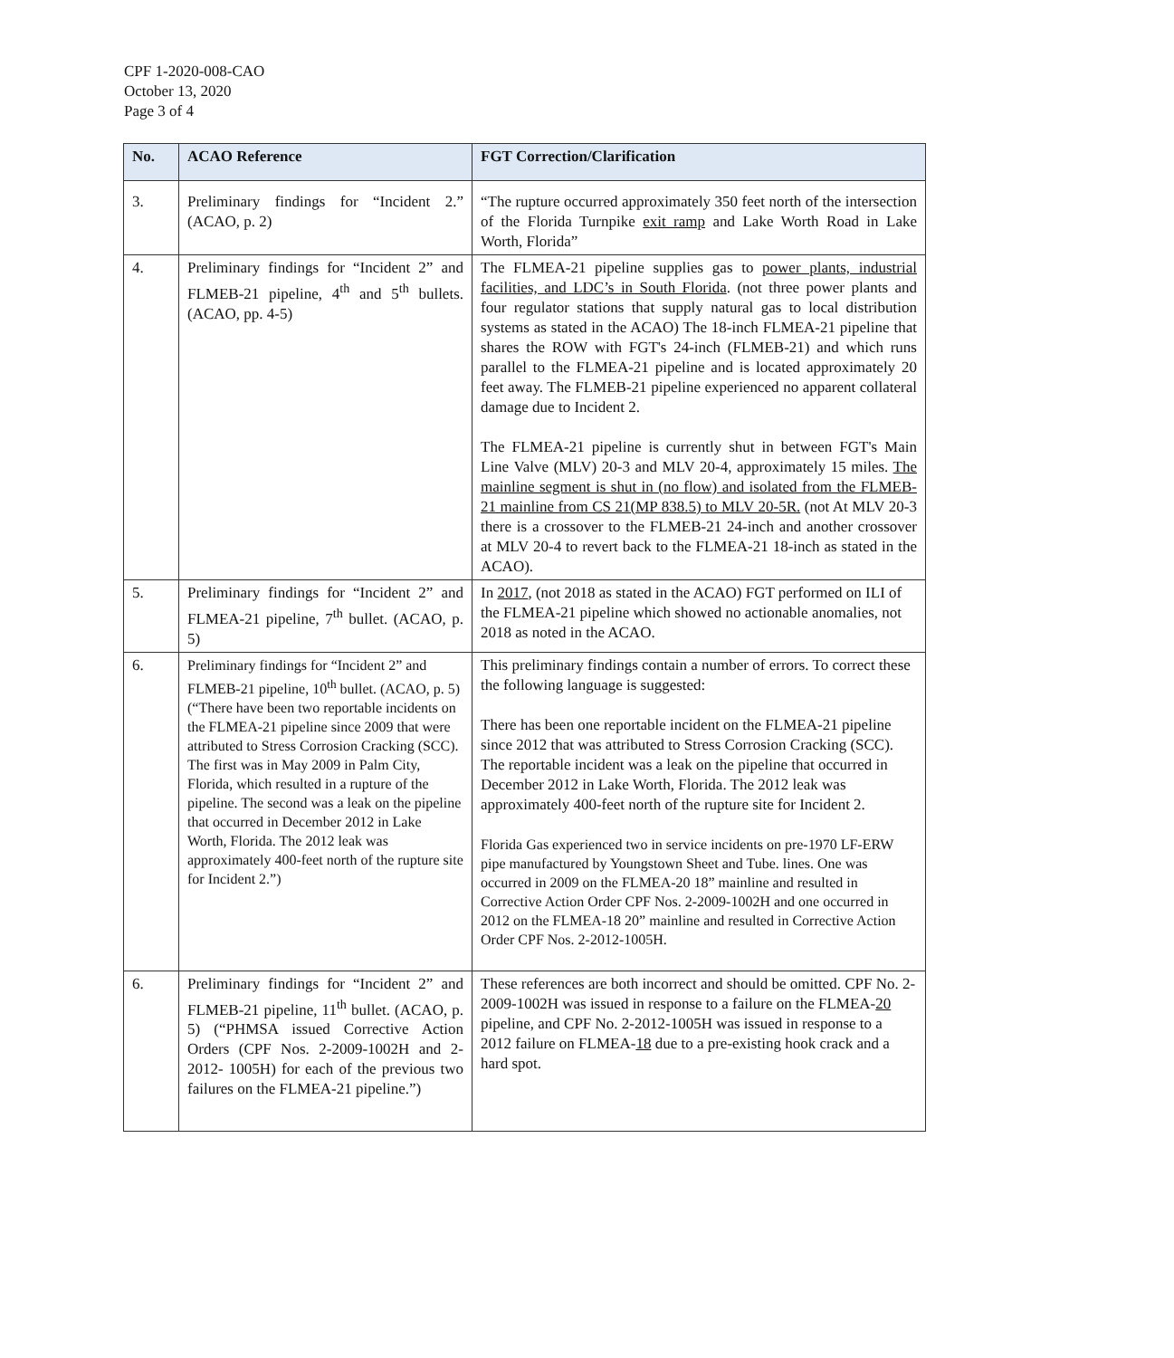CPF 1-2020-008-CAO
October 13, 2020
Page 3 of 4
| No. | ACAO Reference | FGT Correction/Clarification |
| --- | --- | --- |
| 3. | Preliminary findings for “Incident 2.” (ACAO, p. 2) | “The rupture occurred approximately 350 feet north of the intersection of the Florida Turnpike exit ramp and Lake Worth Road in Lake Worth, Florida” |
| 4. | Preliminary findings for “Incident 2” and FLMEB-21 pipeline, 4<sup>th</sup> and 5<sup>th</sup> bullets. (ACAO, pp. 4-5) | The FLMEA-21 pipeline supplies gas to power plants, industrial facilities, and LDC’s in South Florida . (not three power plants and four regulator stations that supply natural gas to local distribution systems as stated in the ACAO) The 18-inch FLMEA-21 pipeline that shares the ROW with FGT's 24-inch (FLMEB-21) and which runs parallel to the FLMEA-21 pipeline and is located approximately 20 feet away. The FLMEB-21 pipeline experienced no apparent collateral damage due to Incident 2. The FLMEA-21 pipeline is currently shut in between FGT's Main Line Valve (MLV) 20-3 and MLV 20-4, approximately 15 miles. The mainline segment is shut in (no flow) and isolated from the FLMEB-21 mainline from CS 21(MP 838.5) to MLV 20-5R. (not At MLV 20-3 there is a crossover to the FLMEB-21 24-inch and another crossover at MLV 20-4 to revert back to the FLMEA-21 18-inch as stated in the ACAO). |
| 5. | Preliminary findings for “Incident 2” and FLMEA-21 pipeline, 7<sup>th</sup> bullet. (ACAO, p. 5) | In 2017 , (not 2018 as stated in the ACAO) FGT performed on ILI of the FLMEA-21 pipeline which showed no actionable anomalies, not 2018 as noted in the ACAO. |
| 6. | Preliminary findings for “Incident 2” and FLMEB-21 pipeline, 10<sup>th</sup> bullet. (ACAO, p. 5) (“There have been two reportable incidents on the FLMEA-21 pipeline since 2009 that were attributed to Stress Corrosion Cracking (SCC). The first was in May 2009 in Palm City, Florida, which resulted in a rupture of the pipeline. The second was a leak on the pipeline that occurred in December 2012 in Lake Worth, Florida. The 2012 leak was approximately 400-feet north of the rupture site for Incident 2.”) | This preliminary findings contain a number of errors. To correct these the following language is suggested: There has been one reportable incident on the FLMEA-21 pipeline since 2012 that was attributed to Stress Corrosion Cracking (SCC). The reportable incident was a leak on the pipeline that occurred in December 2012 in Lake Worth, Florida. The 2012 leak was approximately 400-feet north of the rupture site for Incident 2. Florida Gas experienced two in service incidents on pre-1970 LF-ERW pipe manufactured by Youngstown Sheet and Tube. lines. One was occurred in 2009 on the FLMEA-20 18” mainline and resulted in Corrective Action Order CPF Nos. 2-2009-1002H and one occurred in 2012 on the FLMEA-18 20” mainline and resulted in Corrective Action Order CPF Nos. 2-2012-1005H. |
| 6. | Preliminary findings for “Incident 2” and FLMEB-21 pipeline, 11<sup>th</sup> bullet. (ACAO, p. 5) (“PHMSA issued Corrective Action Orders (CPF Nos. 2-2009-1002H and 2-2012- 1005H) for each of the previous two failures on the FLMEA-21 pipeline.”) | These references are both incorrect and should be omitted. CPF No. 2-2009-1002H was issued in response to a failure on the FLMEA- 20 pipeline, and CPF No. 2-2012-1005H was issued in response to a 2012 failure on FLMEA- 18 due to a pre-existing hook crack and a hard spot. |